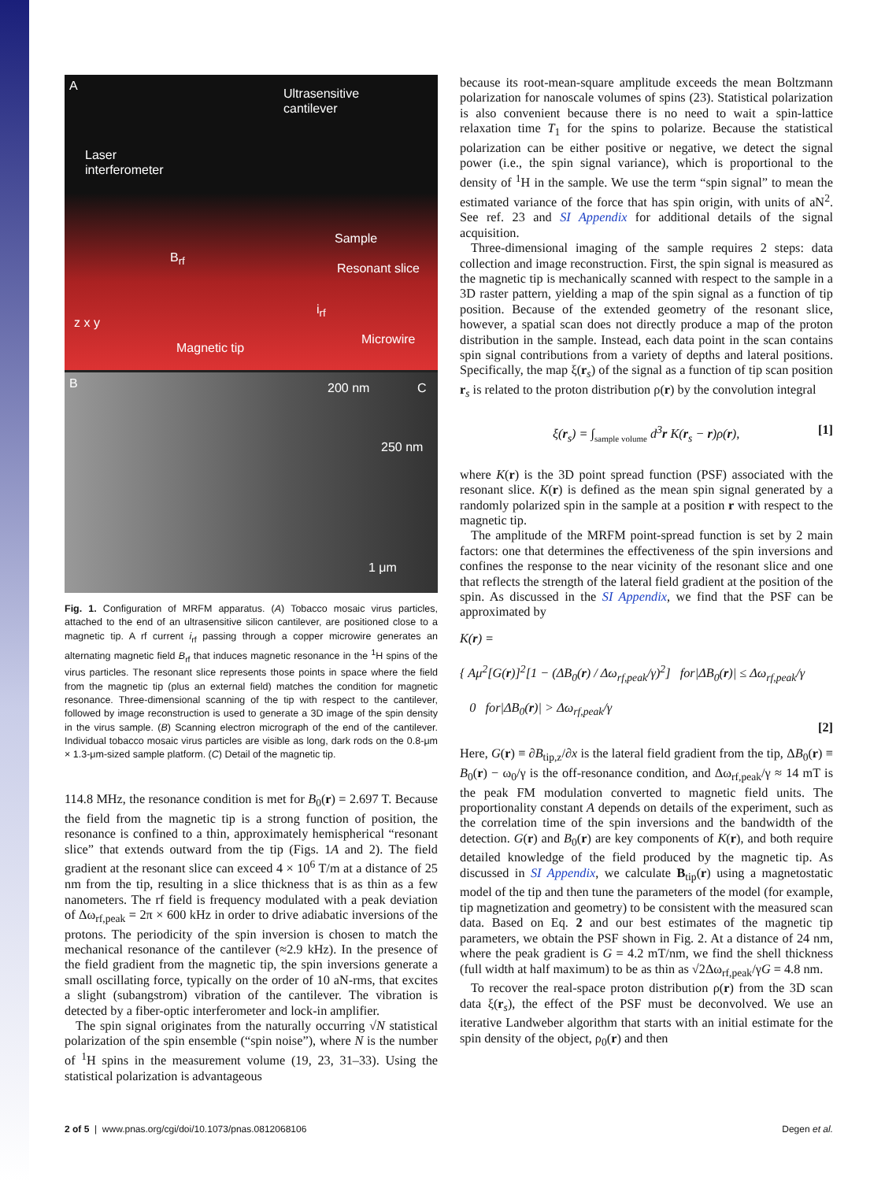A
Ultrasensitive
cantilever
Laser
interferometer
Sample
Resonant slice
B<sub>rf</sub>
i<sub>rf</sub>
Microwire
Magnetic tip
z x y
B 200 nm
250 nm
C
1 μm
Fig. 1. Configuration of MRFM apparatus. (A) Tobacco mosaic virus particles, attached to the end of an ultrasensitive silicon cantilever, are positioned close to a magnetic tip. A rf current i<sub>rf</sub> passing through a copper microwire generates an alternating magnetic field B<sub>rf</sub> that induces magnetic resonance in the <sup>1</sup>H spins of the virus particles. The resonant slice represents those points in space where the field from the magnetic tip (plus an external field) matches the condition for magnetic resonance. Three-dimensional scanning of the tip with respect to the cantilever, followed by image reconstruction is used to generate a 3D image of the spin density in the virus sample. (B) Scanning electron micrograph of the end of the cantilever. Individual tobacco mosaic virus particles are visible as long, dark rods on the 0.8-μm × 1.3-μm-sized sample platform. (C) Detail of the magnetic tip.
114.8 MHz, the resonance condition is met for B<sub>0</sub>(r) = 2.697 T. Because the field from the magnetic tip is a strong function of position, the resonance is confined to a thin, approximately hemispherical “resonant slice” that extends outward from the tip (Figs. 1A and 2). The field gradient at the resonant slice can exceed 4 × 10<sup>6</sup> T/m at a distance of 25 nm from the tip, resulting in a slice thickness that is as thin as a few nanometers. The rf field is frequency modulated with a peak deviation of Δω<sub>rf,peak</sub> = 2π × 600 kHz in order to drive adiabatic inversions of the protons. The periodicity of the spin inversion is chosen to match the mechanical resonance of the cantilever (≈2.9 kHz). In the presence of the field gradient from the magnetic tip, the spin inversions generate a small oscillating force, typically on the order of 10 aN-rms, that excites a slight (subangstrom) vibration of the cantilever. The vibration is detected by a fiber-optic interferometer and lock-in amplifier.
The spin signal originates from the naturally occurring √N statistical polarization of the spin ensemble (“spin noise”), where N is the number of <sup>1</sup>H spins in the measurement volume (19, 23, 31–33). Using the statistical polarization is advantageous
because its root-mean-square amplitude exceeds the mean Boltzmann polarization for nanoscale volumes of spins (23). Statistical polarization is also convenient because there is no need to wait a spin-lattice relaxation time T<sub>1</sub> for the spins to polarize. Because the statistical polarization can be either positive or negative, we detect the signal power (i.e., the spin signal variance), which is proportional to the density of <sup>1</sup>H in the sample. We use the term “spin signal” to mean the estimated variance of the force that has spin origin, with units of aN<sup>2</sup>. See ref. 23 and SI Appendix for additional details of the signal acquisition.
Three-dimensional imaging of the sample requires 2 steps: data collection and image reconstruction. First, the spin signal is measured as the magnetic tip is mechanically scanned with respect to the sample in a 3D raster pattern, yielding a map of the spin signal as a function of tip position. Because of the extended geometry of the resonant slice, however, a spatial scan does not directly produce a map of the proton distribution in the sample. Instead, each data point in the scan contains spin signal contributions from a variety of depths and lateral positions. Specifically, the map ξ(r<sub>s</sub>) of the signal as a function of tip scan position r<sub>s</sub> is related to the proton distribution ρ(r) by the convolution integral
ξ(r<sub>s</sub>) = ∫<sub>sample volume</sub> d<sup>3</sup>r K(r<sub>s</sub> − r)ρ(r), [1]
where K(r) is the 3D point spread function (PSF) associated with the resonant slice. K(r) is defined as the mean spin signal generated by a randomly polarized spin in the sample at a position r with respect to the magnetic tip.
The amplitude of the MRFM point-spread function is set by 2 main factors: one that determines the effectiveness of the spin inversions and confines the response to the near vicinity of the resonant slice and one that reflects the strength of the lateral field gradient at the position of the spin. As discussed in the SI Appendix, we find that the PSF can be approximated by
K(r) =
{ Aμ<sup>2</sup>[G(r)]<sup>2</sup>[1 − (ΔB<sub>0</sub>(r) / Δω<sub>rf,peak</sub>/γ)<sup>2</sup>] for|ΔB<sub>0</sub>(r)| ≤ Δω<sub>rf,peak</sub>/γ
0 for|ΔB<sub>0</sub>(r)| > Δω<sub>rf,peak</sub>/γ
[2]
Here, G(r) ≡ ∂B<sub>tip,z</sub>/∂x is the lateral field gradient from the tip, ΔB<sub>0</sub>(r) ≡ B<sub>0</sub>(r) − ω<sub>0</sub>/γ is the off-resonance condition, and Δω<sub>rf,peak</sub>/γ ≈ 14 mT is the peak FM modulation converted to magnetic field units. The proportionality constant A depends on details of the experiment, such as the correlation time of the spin inversions and the bandwidth of the detection. G(r) and B<sub>0</sub>(r) are key components of K(r), and both require detailed knowledge of the field produced by the magnetic tip. As discussed in SI Appendix, we calculate B<sub>tip</sub>(r) using a magnetostatic model of the tip and then tune the parameters of the model (for example, tip magnetization and geometry) to be consistent with the measured scan data. Based on Eq. 2 and our best estimates of the magnetic tip parameters, we obtain the PSF shown in Fig. 2. At a distance of 24 nm, where the peak gradient is G = 4.2 mT/nm, we find the shell thickness (full width at half maximum) to be as thin as √2Δω<sub>rf,peak</sub>/γG = 4.8 nm.
To recover the real-space proton distribution ρ(r) from the 3D scan data ξ(r<sub>s</sub>), the effect of the PSF must be deconvolved. We use an iterative Landweber algorithm that starts with an initial estimate for the spin density of the object, ρ<sub>0</sub>(r) and then
2 of 5 | www.pnas.org/cgi/doi/10.1073/pnas.0812068106 Degen et al.